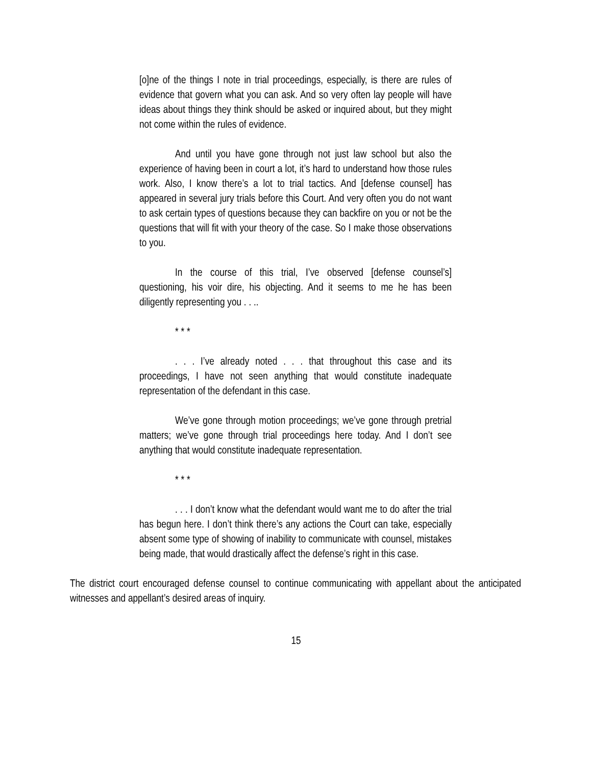[o]ne of the things I note in trial proceedings, especially, is there are rules of evidence that govern what you can ask. And so very often lay people will have ideas about things they think should be asked or inquired about, but they might not come within the rules of evidence.
And until you have gone through not just law school but also the experience of having been in court a lot, it’s hard to understand how those rules work. Also, I know there’s a lot to trial tactics. And [defense counsel] has appeared in several jury trials before this Court. And very often you do not want to ask certain types of questions because they can backfire on you or not be the questions that will fit with your theory of the case. So I make those observations to you.
In the course of this trial, I’ve observed [defense counsel’s] questioning, his voir dire, his objecting. And it seems to me he has been diligently representing you . . ..
* * *
. . . I’ve already noted . . . that throughout this case and its proceedings, I have not seen anything that would constitute inadequate representation of the defendant in this case.
We’ve gone through motion proceedings; we’ve gone through pretrial matters; we’ve gone through trial proceedings here today. And I don’t see anything that would constitute inadequate representation.
* * *
. . . I don’t know what the defendant would want me to do after the trial has begun here. I don’t think there’s any actions the Court can take, especially absent some type of showing of inability to communicate with counsel, mistakes being made, that would drastically affect the defense’s right in this case.
The district court encouraged defense counsel to continue communicating with appellant about the anticipated witnesses and appellant’s desired areas of inquiry.
15